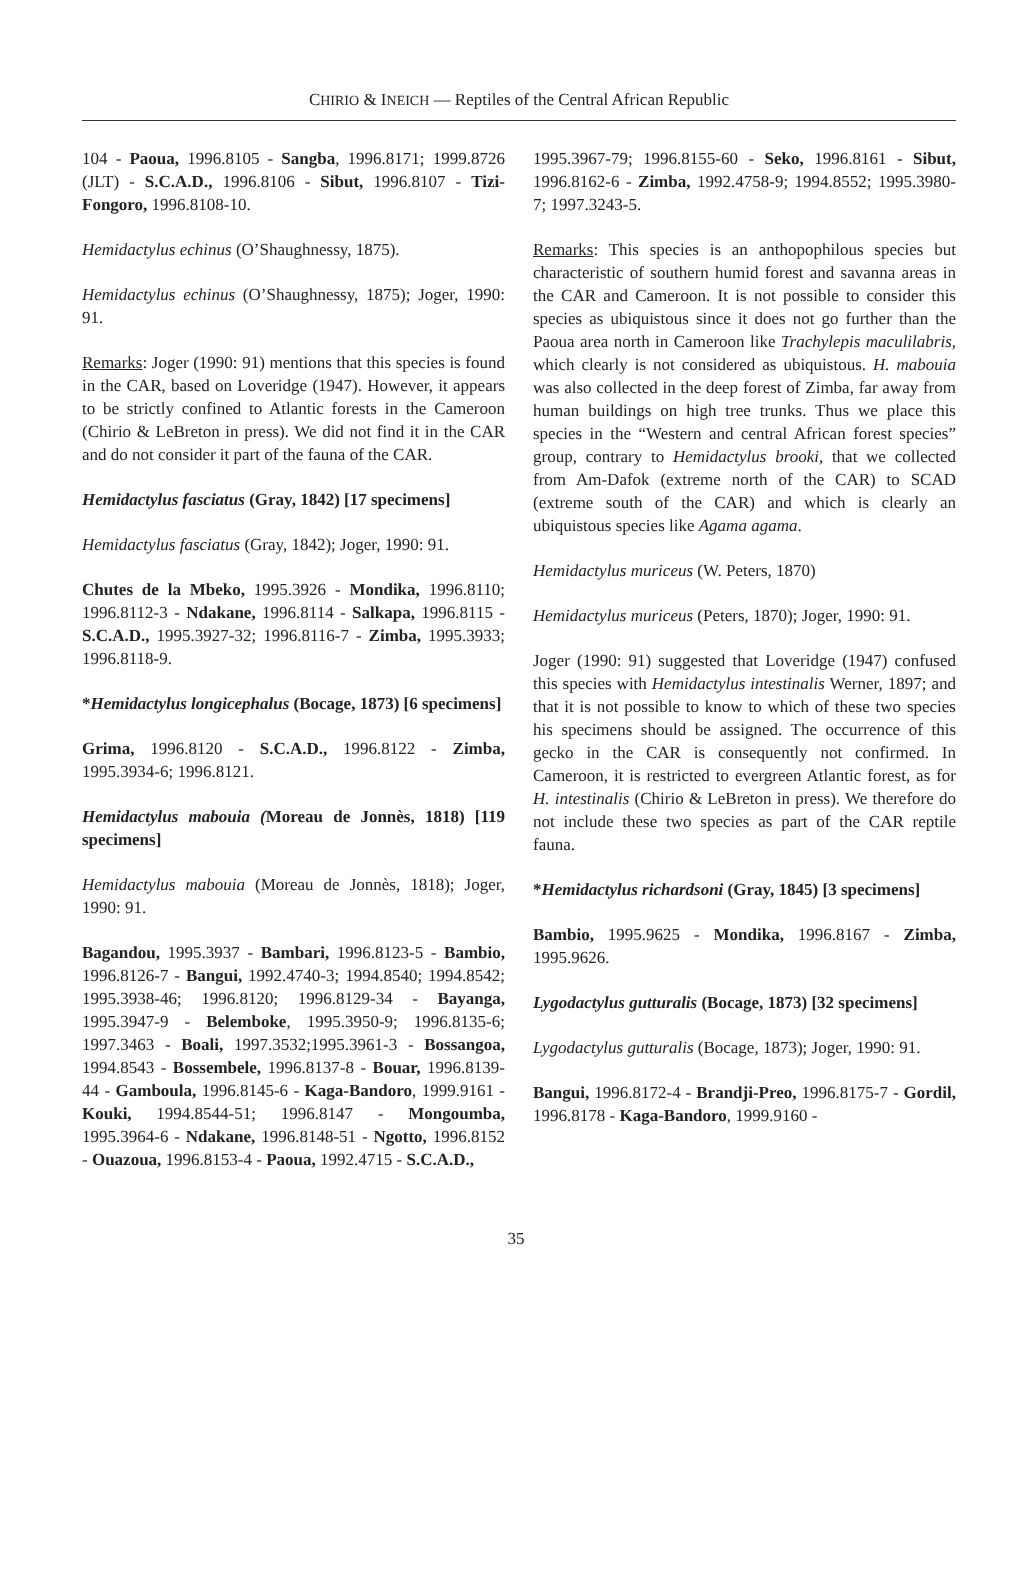CHIRIO & INEICH — Reptiles of the Central African Republic
104 - Paoua, 1996.8105 - Sangba, 1996.8171; 1999.8726 (JLT) - S.C.A.D., 1996.8106 - Sibut, 1996.8107 - Tizi-Fongoro, 1996.8108-10.
Hemidactylus echinus (O’Shaughnessy, 1875).
Hemidactylus echinus (O’Shaughnessy, 1875); Joger, 1990: 91.
Remarks: Joger (1990: 91) mentions that this species is found in the CAR, based on Loveridge (1947). However, it appears to be strictly confined to Atlantic forests in the Cameroon (Chirio & LeBreton in press). We did not find it in the CAR and do not consider it part of the fauna of the CAR.
Hemidactylus fasciatus (Gray, 1842) [17 specimens]
Hemidactylus fasciatus (Gray, 1842); Joger, 1990: 91.
Chutes de la Mbeko, 1995.3926 - Mondika, 1996.8110; 1996.8112-3 - Ndakane, 1996.8114 - Salkapa, 1996.8115 - S.C.A.D., 1995.3927-32; 1996.8116-7 - Zimba, 1995.3933; 1996.8118-9.
*Hemidactylus longicephalus (Bocage, 1873) [6 specimens]
Grima, 1996.8120 - S.C.A.D., 1996.8122 - Zimba, 1995.3934-6; 1996.8121.
Hemidactylus mabouia (Moreau de Jonnès, 1818) [119 specimens]
Hemidactylus mabouia (Moreau de Jonnès, 1818); Joger, 1990: 91.
Bagandou, 1995.3937 - Bambari, 1996.8123-5 - Bambio, 1996.8126-7 - Bangui, 1992.4740-3; 1994.8540; 1994.8542; 1995.3938-46; 1996.8120; 1996.8129-34 - Bayanga, 1995.3947-9 - Belemboke, 1995.3950-9; 1996.8135-6; 1997.3463 - Boali, 1997.3532;1995.3961-3 - Bossangoa, 1994.8543 - Bossembele, 1996.8137-8 - Bouar, 1996.8139-44 - Gamboula, 1996.8145-6 - Kaga-Bandoro, 1999.9161 - Kouki, 1994.8544-51; 1996.8147 - Mongoumba, 1995.3964-6 - Ndakane, 1996.8148-51 - Ngotto, 1996.8152 - Ouazoua, 1996.8153-4 - Paoua, 1992.4715 - S.C.A.D.,
1995.3967-79; 1996.8155-60 - Seko, 1996.8161 - Sibut, 1996.8162-6 - Zimba, 1992.4758-9; 1994.8552; 1995.3980-7; 1997.3243-5.
Remarks: This species is an anthopophilous species but characteristic of southern humid forest and savanna areas in the CAR and Cameroon. It is not possible to consider this species as ubiquistous since it does not go further than the Paoua area north in Cameroon like Trachylepis maculilabris, which clearly is not considered as ubiquistous. H. mabouia was also collected in the deep forest of Zimba, far away from human buildings on high tree trunks. Thus we place this species in the “Western and central African forest species” group, contrary to Hemidactylus brooki, that we collected from Am-Dafok (extreme north of the CAR) to SCAD (extreme south of the CAR) and which is clearly an ubiquistous species like Agama agama.
Hemidactylus muriceus (W. Peters, 1870)
Hemidactylus muriceus (Peters, 1870); Joger, 1990: 91.
Joger (1990: 91) suggested that Loveridge (1947) confused this species with Hemidactylus intestinalis Werner, 1897; and that it is not possible to know to which of these two species his specimens should be assigned. The occurrence of this gecko in the CAR is consequently not confirmed. In Cameroon, it is restricted to evergreen Atlantic forest, as for H. intestinalis (Chirio & LeBreton in press). We therefore do not include these two species as part of the CAR reptile fauna.
*Hemidactylus richardsoni (Gray, 1845) [3 specimens]
Bambio, 1995.9625 - Mondika, 1996.8167 - Zimba, 1995.9626.
Lygodactylus gutturalis (Bocage, 1873) [32 specimens]
Lygodactylus gutturalis (Bocage, 1873); Joger, 1990: 91.
Bangui, 1996.8172-4 - Brandji-Preo, 1996.8175-7 - Gordil, 1996.8178 - Kaga-Bandoro, 1999.9160 -
35